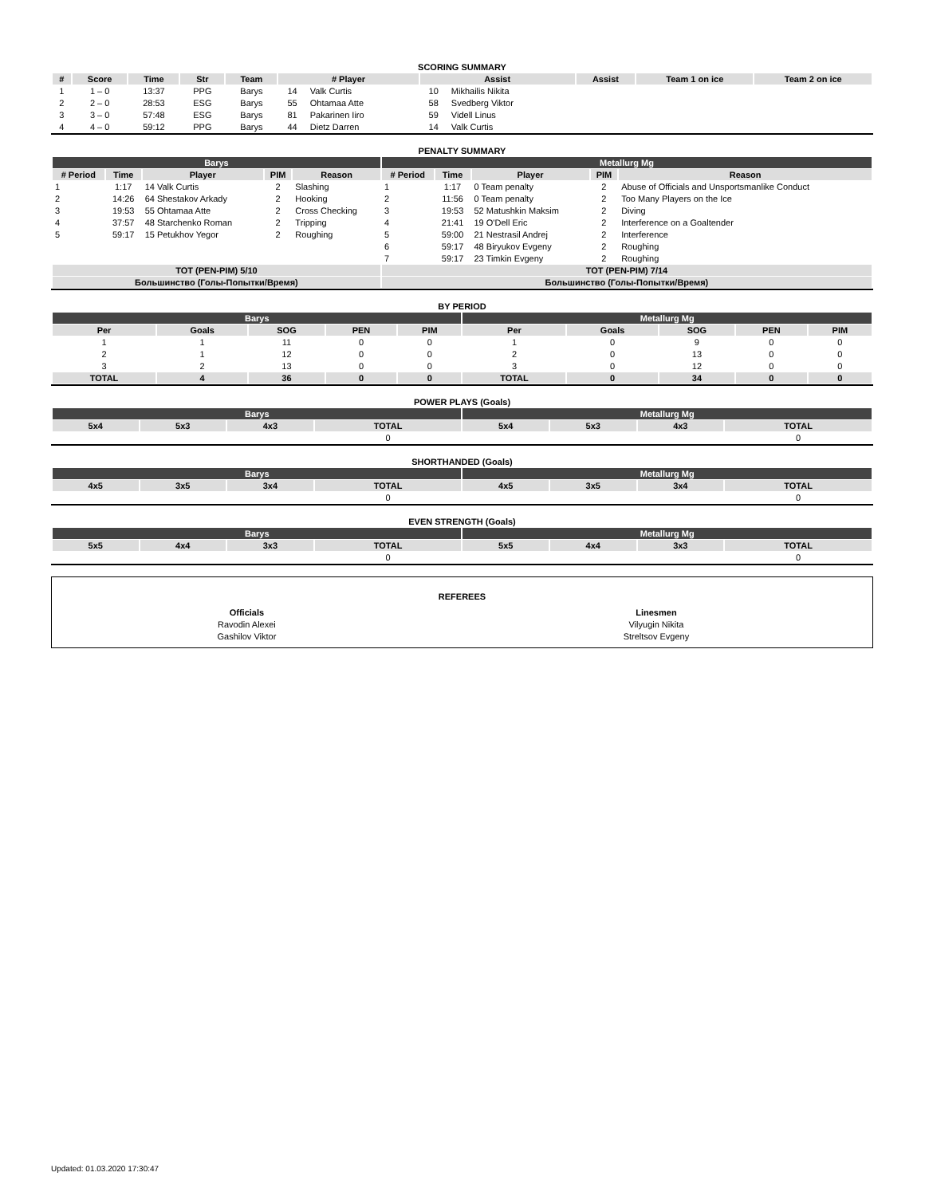SCORING SUMMARY
| # | Score | Time | Str | Team | # Player | | Assist | | Assist | Team 1 on ice | Team 2 on ice |
| --- | --- | --- | --- | --- | --- | --- | --- | --- | --- | --- | --- |
| 1 | 1 – 0 | 13:37 | PPG | Barys | 14 | Valk Curtis | 10 | Mikhailis Nikita | | | |
| 2 | 2 – 0 | 28:53 | ESG | Barys | 55 | Ohtamaa Atte | 58 | Svedberg Viktor | | | |
| 3 | 3 – 0 | 57:48 | ESG | Barys | 81 | Pakarinen Iiro | 59 | Videll Linus | | | |
| 4 | 4 – 0 | 59:12 | PPG | Barys | 44 | Dietz Darren | 14 | Valk Curtis | | | |
PENALTY SUMMARY
| Barys | | | | | Metallurg Mg | | | | |
| --- | --- | --- | --- | --- | --- | --- | --- | --- | --- |
| # Period | Time | Player | PIM | Reason | # Period | Time | Player | PIM | Reason |
| 1 | 1:17 | 14 Valk Curtis | 2 | Slashing | 1 | 1:17 | 0 Team penalty | 2 | Abuse of Officials and Unsportsmanlike Conduct |
| 2 | 14:26 | 64 Shestakov Arkady | 2 | Hooking | 2 | 11:56 | 0 Team penalty | 2 | Too Many Players on the Ice |
| 3 | 19:53 | 55 Ohtamaa Atte | 2 | Cross Checking | 3 | 19:53 | 52 Matushkin Maksim | 2 | Diving |
| 4 | 37:57 | 48 Starchenko Roman | 2 | Tripping | 4 | 21:41 | 19 O'Dell Eric | 2 | Interference on a Goaltender |
| 5 | 59:17 | 15 Petukhov Yegor | 2 | Roughing | 5 | 59:00 | 21 Nestrasil Andrej | 2 | Interference |
| | | | | | 6 | 59:17 | 48 Biryukov Evgeny | 2 | Roughing |
| | | | | | 7 | 59:17 | 23 Timkin Evgeny | 2 | Roughing |
| TOT (PEN-PIM) 5/10 | | | | | TOT (PEN-PIM) 7/14 | | | | |
| Большинство (Голы-Попытки/Время) | | | | | Большинство (Голы-Попытки/Время) | | | | |
BY PERIOD
| Barys | | | | | Metallurg Mg | | | | |
| --- | --- | --- | --- | --- | --- | --- | --- | --- | --- |
| Per | Goals | SOG | PEN | PIM | Per | Goals | SOG | PEN | PIM |
| 1 | 1 | 11 | 0 | 0 | 1 | 0 | 9 | 0 | 0 |
| 2 | 1 | 12 | 0 | 0 | 2 | 0 | 13 | 0 | 0 |
| 3 | 2 | 13 | 0 | 0 | 3 | 0 | 12 | 0 | 0 |
| TOTAL | 4 | 36 | 0 | 0 | TOTAL | 0 | 34 | 0 | 0 |
POWER PLAYS (Goals)
| Barys | | | | Metallurg Mg | | | |
| --- | --- | --- | --- | --- | --- | --- | --- |
| 5x4 | 5x3 | 4x3 | TOTAL | 5x4 | 5x3 | 4x3 | TOTAL |
| | | | 0 | | | | 0 |
SHORTHANDED (Goals)
| Barys | | | | Metallurg Mg | | | |
| --- | --- | --- | --- | --- | --- | --- | --- |
| 4x5 | 3x5 | 3x4 | TOTAL | 4x5 | 3x5 | 3x4 | TOTAL |
| | | | 0 | | | | 0 |
EVEN STRENGTH (Goals)
| Barys | | | | Metallurg Mg | | | |
| --- | --- | --- | --- | --- | --- | --- | --- |
| 5x5 | 4x4 | 3x3 | TOTAL | 5x5 | 4x4 | 3x3 | TOTAL |
| | | | 0 | | | | 0 |
REFEREES
| Officials | Linesmen |
| --- | --- |
| Ravodin Alexei | Vilyugin Nikita |
| Gashilov Viktor | Streltsov Evgeny |
Updated: 01.03.2020 17:30:47